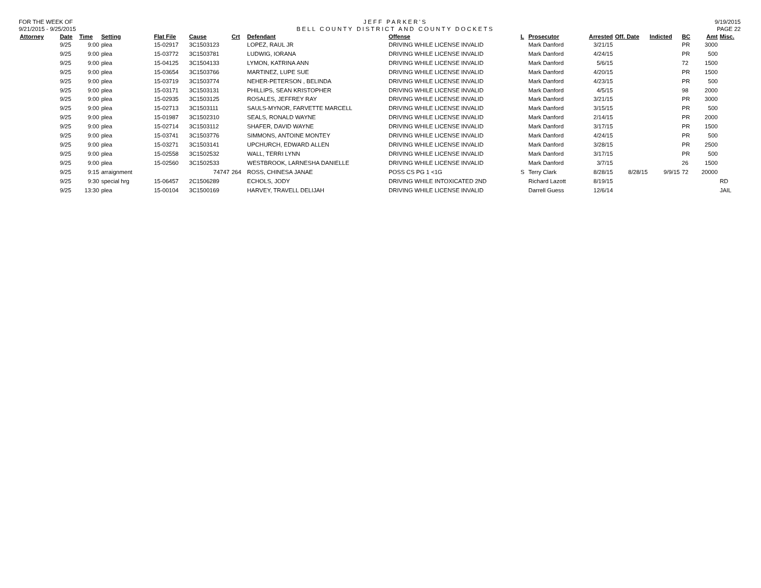FOR THE WEEK OF
9/21/2015 - 9/25/2015
JEFF PARKER'S
BELL COUNTY DISTRICT AND COUNTY DOCKETS
9/19/2015
PAGE 22
| Attorney | Date | Time | Setting | Flat File | Cause | Crt | Defendant | Offense | L | Prosecutor | Arrested | Off. Date | Indicted | BC | Amt | Misc. |
| --- | --- | --- | --- | --- | --- | --- | --- | --- | --- | --- | --- | --- | --- | --- | --- | --- |
| | 9/25 | 9:00 | plea | 15-02917 | 3C1503123 | | LOPEZ, RAUL JR | DRIVING WHILE LICENSE INVALID | | Mark Danford | 3/21/15 | | | PR | 3000 | |
| | 9/25 | 9:00 | plea | 15-03772 | 3C1503781 | | LUDWIG, IORANA | DRIVING WHILE LICENSE INVALID | | Mark Danford | 4/24/15 | | | PR | 500 | |
| | 9/25 | 9:00 | plea | 15-04125 | 3C1504133 | | LYMON, KATRINA ANN | DRIVING WHILE LICENSE INVALID | | Mark Danford | 5/6/15 | | | 72 | 1500 | |
| | 9/25 | 9:00 | plea | 15-03654 | 3C1503766 | | MARTINEZ, LUPE SUE | DRIVING WHILE LICENSE INVALID | | Mark Danford | 4/20/15 | | | PR | 1500 | |
| | 9/25 | 9:00 | plea | 15-03719 | 3C1503774 | | NEHER-PETERSON , BELINDA | DRIVING WHILE LICENSE INVALID | | Mark Danford | 4/23/15 | | | PR | 500 | |
| | 9/25 | 9:00 | plea | 15-03171 | 3C1503131 | | PHILLIPS, SEAN KRISTOPHER | DRIVING WHILE LICENSE INVALID | | Mark Danford | 4/5/15 | | | 98 | 2000 | |
| | 9/25 | 9:00 | plea | 15-02935 | 3C1503125 | | ROSALES, JEFFREY RAY | DRIVING WHILE LICENSE INVALID | | Mark Danford | 3/21/15 | | | PR | 3000 | |
| | 9/25 | 9:00 | plea | 15-02713 | 3C1503111 | | SAULS-MYNOR, FARVETTE MARCELL | DRIVING WHILE LICENSE INVALID | | Mark Danford | 3/15/15 | | | PR | 500 | |
| | 9/25 | 9:00 | plea | 15-01987 | 3C1502310 | | SEALS, RONALD WAYNE | DRIVING WHILE LICENSE INVALID | | Mark Danford | 2/14/15 | | | PR | 2000 | |
| | 9/25 | 9:00 | plea | 15-02714 | 3C1503112 | | SHAFER, DAVID WAYNE | DRIVING WHILE LICENSE INVALID | | Mark Danford | 3/17/15 | | | PR | 1500 | |
| | 9/25 | 9:00 | plea | 15-03741 | 3C1503776 | | SIMMONS, ANTOINE MONTEY | DRIVING WHILE LICENSE INVALID | | Mark Danford | 4/24/15 | | | PR | 500 | |
| | 9/25 | 9:00 | plea | 15-03271 | 3C1503141 | | UPCHURCH, EDWARD ALLEN | DRIVING WHILE LICENSE INVALID | | Mark Danford | 3/28/15 | | | PR | 2500 | |
| | 9/25 | 9:00 | plea | 15-02558 | 3C1502532 | | WALL, TERRI LYNN | DRIVING WHILE LICENSE INVALID | | Mark Danford | 3/17/15 | | | PR | 500 | |
| | 9/25 | 9:00 | plea | 15-02560 | 3C1502533 | | WESTBROOK, LARNESHA DANIELLE | DRIVING WHILE LICENSE INVALID | | Mark Danford | 3/7/15 | | | 26 | 1500 | |
| | 9/25 | 9:15 | arraignment | | 74747 | 264 | ROSS, CHINESA JANAE | POSS CS PG 1 <1G | S | Terry Clark | 8/28/15 | 8/28/15 | 9/9/15 | 72 | 20000 | |
| | 9/25 | 9:30 | special hrg | 15-06457 | 2C1506289 | | ECHOLS, JODY | DRIVING WHILE INTOXICATED 2ND | | Richard Lazott | 8/19/15 | | | | | RD |
| | 9/25 | 13:30 | plea | 15-00104 | 3C1500169 | | HARVEY, TRAVELL DELIJAH | DRIVING WHILE LICENSE INVALID | | Darrell Guess | 12/6/14 | | | | | JAIL |